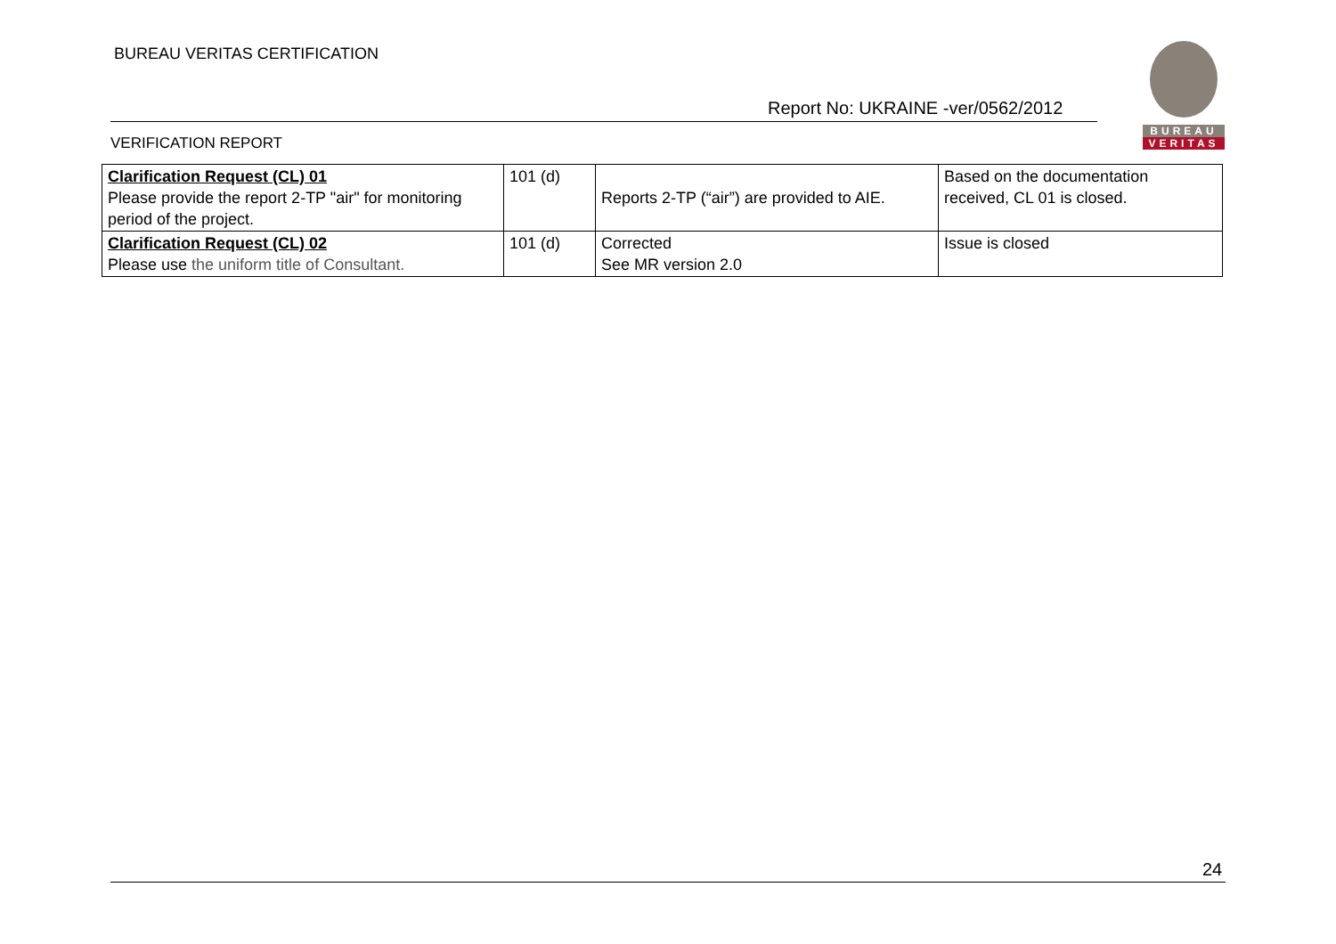BUREAU VERITAS CERTIFICATION
Report No: UKRAINE -ver/0562/2012
VERIFICATION REPORT
BUREAU
VERITAS
| Clarification Request (CL) 01 Please provide the report 2-TP "air" for monitoring period of the project. | 101 (d) | Reports 2-TP (“air”) are provided to AIE. | Based on the documentation received, CL 01 is closed. |
| Clarification Request (CL) 02 Please use the uniform title of Consultant. | 101 (d) | Corrected See MR version 2.0 | Issue is closed |
24